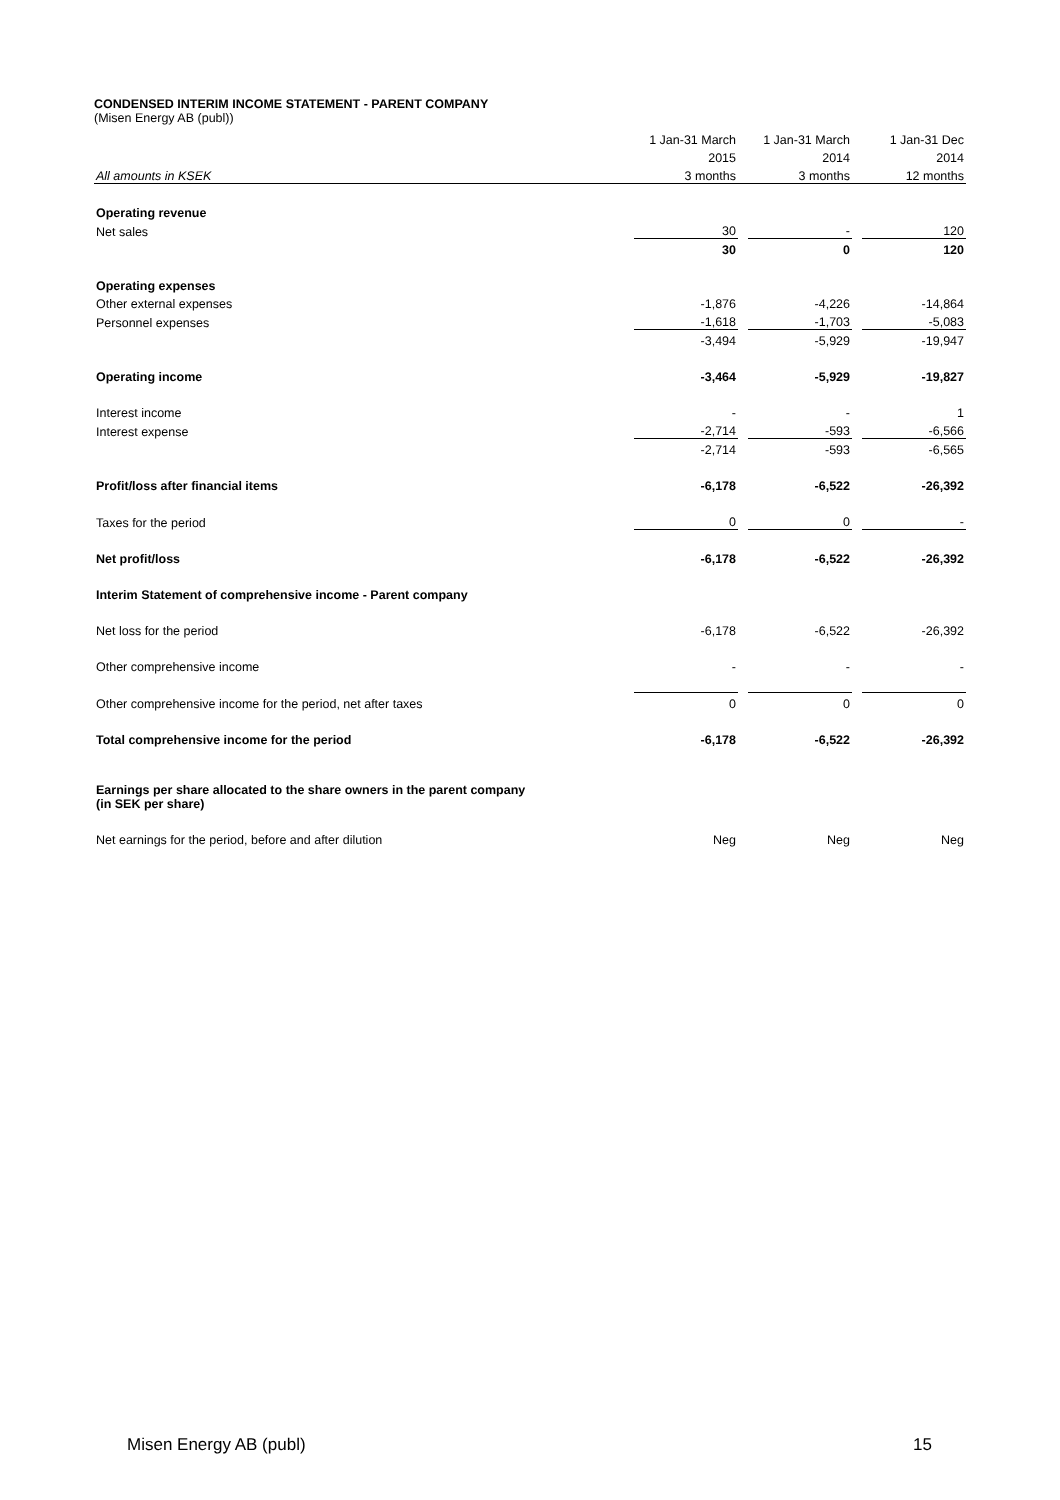CONDENSED INTERIM INCOME STATEMENT - PARENT COMPANY
(Misen Energy AB (publ))
| | 1 Jan-31 March | | 1 Jan-31 March | | 1 Jan-31 Dec |
| | 2015 | | 2014 | | 2014 |
| All amounts in KSEK | 3 months | | 3 months | | 12 months |
| Operating revenue | | | | | |
| Net sales | 30 | | - | | 120 |
| | 30 | | 0 | | 120 |
| Operating expenses | | | | | |
| Other external expenses | -1,876 | | -4,226 | | -14,864 |
| Personnel expenses | -1,618 | | -1,703 | | -5,083 |
| | -3,494 | | -5,929 | | -19,947 |
| Operating income | -3,464 | | -5,929 | | -19,827 |
| Interest income | - | | - | | 1 |
| Interest expense | -2,714 | | -593 | | -6,566 |
| | -2,714 | | -593 | | -6,565 |
| Profit/loss after financial items | -6,178 | | -6,522 | | -26,392 |
| Taxes for the period | 0 | | 0 | | - |
| Net profit/loss | -6,178 | | -6,522 | | -26,392 |
| Interim Statement of comprehensive income - Parent company | | | | | |
| Net loss for the period | -6,178 | | -6,522 | | -26,392 |
| Other comprehensive income | - | | - | | - |
| Other comprehensive income for the period, net after taxes | 0 | | 0 | | 0 |
| Total comprehensive income for the period | -6,178 | | -6,522 | | -26,392 |
| Earnings per share allocated to the share owners in the parent company (in SEK per share) | | | | | |
| Net earnings for the period, before and after dilution | Neg | | Neg | | Neg |
Misen Energy AB (publ) 15